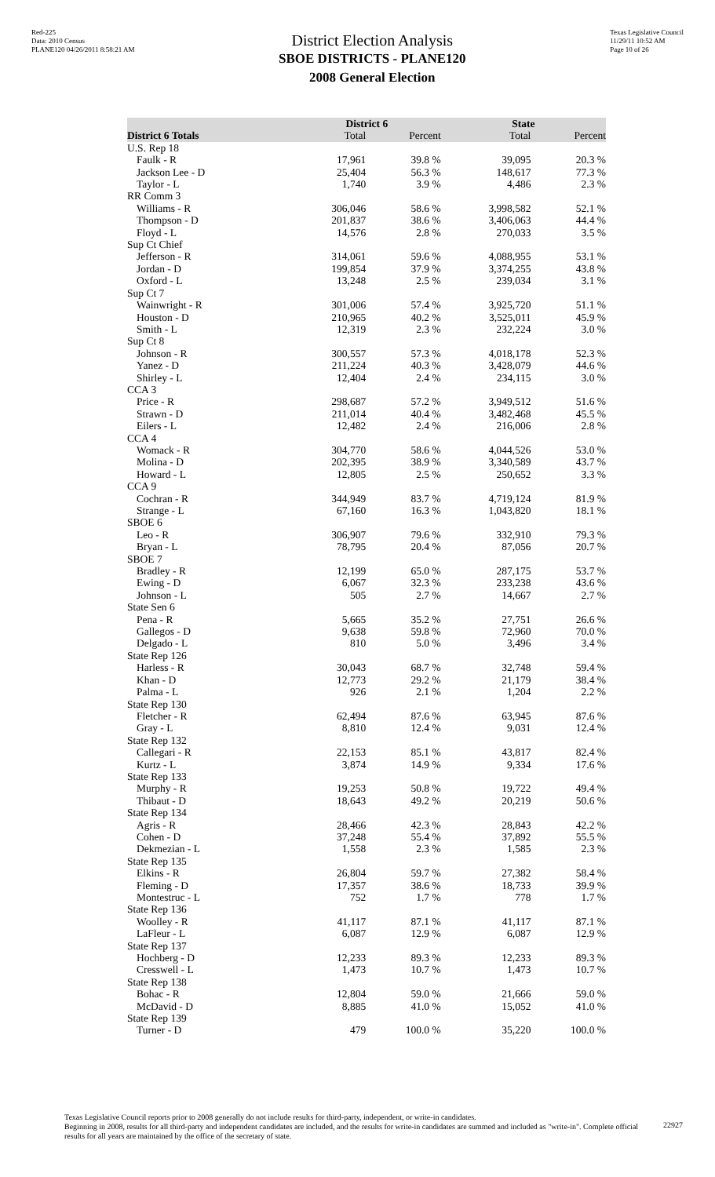Red-225
Data: 2010 Census
PLANE120 04/26/2011 8:58:21 AM
District Election Analysis
SBOE DISTRICTS - PLANE120
2008 General Election
Texas Legislative Council
11/29/11 10:52 AM
Page 10 of 26
| | District 6 | | State | |
| --- | --- | --- | --- | --- |
| District 6 Totals | Total | Percent | Total | Percent |
| U.S. Rep 18 | | | | |
| Faulk - R | 17,961 | 39.8 % | 39,095 | 20.3 % |
| Jackson Lee - D | 25,404 | 56.3 % | 148,617 | 77.3 % |
| Taylor - L | 1,740 | 3.9 % | 4,486 | 2.3 % |
| RR Comm 3 | | | | |
| Williams - R | 306,046 | 58.6 % | 3,998,582 | 52.1 % |
| Thompson - D | 201,837 | 38.6 % | 3,406,063 | 44.4 % |
| Floyd - L | 14,576 | 2.8 % | 270,033 | 3.5 % |
| Sup Ct Chief | | | | |
| Jefferson - R | 314,061 | 59.6 % | 4,088,955 | 53.1 % |
| Jordan - D | 199,854 | 37.9 % | 3,374,255 | 43.8 % |
| Oxford - L | 13,248 | 2.5 % | 239,034 | 3.1 % |
| Sup Ct 7 | | | | |
| Wainwright - R | 301,006 | 57.4 % | 3,925,720 | 51.1 % |
| Houston - D | 210,965 | 40.2 % | 3,525,011 | 45.9 % |
| Smith - L | 12,319 | 2.3 % | 232,224 | 3.0 % |
| Sup Ct 8 | | | | |
| Johnson - R | 300,557 | 57.3 % | 4,018,178 | 52.3 % |
| Yanez - D | 211,224 | 40.3 % | 3,428,079 | 44.6 % |
| Shirley - L | 12,404 | 2.4 % | 234,115 | 3.0 % |
| CCA 3 | | | | |
| Price - R | 298,687 | 57.2 % | 3,949,512 | 51.6 % |
| Strawn - D | 211,014 | 40.4 % | 3,482,468 | 45.5 % |
| Eilers - L | 12,482 | 2.4 % | 216,006 | 2.8 % |
| CCA 4 | | | | |
| Womack - R | 304,770 | 58.6 % | 4,044,526 | 53.0 % |
| Molina - D | 202,395 | 38.9 % | 3,340,589 | 43.7 % |
| Howard - L | 12,805 | 2.5 % | 250,652 | 3.3 % |
| CCA 9 | | | | |
| Cochran - R | 344,949 | 83.7 % | 4,719,124 | 81.9 % |
| Strange - L | 67,160 | 16.3 % | 1,043,820 | 18.1 % |
| SBOE 6 | | | | |
| Leo - R | 306,907 | 79.6 % | 332,910 | 79.3 % |
| Bryan - L | 78,795 | 20.4 % | 87,056 | 20.7 % |
| SBOE 7 | | | | |
| Bradley - R | 12,199 | 65.0 % | 287,175 | 53.7 % |
| Ewing - D | 6,067 | 32.3 % | 233,238 | 43.6 % |
| Johnson - L | 505 | 2.7 % | 14,667 | 2.7 % |
| State Sen 6 | | | | |
| Pena - R | 5,665 | 35.2 % | 27,751 | 26.6 % |
| Gallegos - D | 9,638 | 59.8 % | 72,960 | 70.0 % |
| Delgado - L | 810 | 5.0 % | 3,496 | 3.4 % |
| State Rep 126 | | | | |
| Harless - R | 30,043 | 68.7 % | 32,748 | 59.4 % |
| Khan - D | 12,773 | 29.2 % | 21,179 | 38.4 % |
| Palma - L | 926 | 2.1 % | 1,204 | 2.2 % |
| State Rep 130 | | | | |
| Fletcher - R | 62,494 | 87.6 % | 63,945 | 87.6 % |
| Gray - L | 8,810 | 12.4 % | 9,031 | 12.4 % |
| State Rep 132 | | | | |
| Callegari - R | 22,153 | 85.1 % | 43,817 | 82.4 % |
| Kurtz - L | 3,874 | 14.9 % | 9,334 | 17.6 % |
| State Rep 133 | | | | |
| Murphy - R | 19,253 | 50.8 % | 19,722 | 49.4 % |
| Thibaut - D | 18,643 | 49.2 % | 20,219 | 50.6 % |
| State Rep 134 | | | | |
| Agris - R | 28,466 | 42.3 % | 28,843 | 42.2 % |
| Cohen - D | 37,248 | 55.4 % | 37,892 | 55.5 % |
| Dekmezian - L | 1,558 | 2.3 % | 1,585 | 2.3 % |
| State Rep 135 | | | | |
| Elkins - R | 26,804 | 59.7 % | 27,382 | 58.4 % |
| Fleming - D | 17,357 | 38.6 % | 18,733 | 39.9 % |
| Montestruc - L | 752 | 1.7 % | 778 | 1.7 % |
| State Rep 136 | | | | |
| Woolley - R | 41,117 | 87.1 % | 41,117 | 87.1 % |
| LaFleur - L | 6,087 | 12.9 % | 6,087 | 12.9 % |
| State Rep 137 | | | | |
| Hochberg - D | 12,233 | 89.3 % | 12,233 | 89.3 % |
| Cresswell - L | 1,473 | 10.7 % | 1,473 | 10.7 % |
| State Rep 138 | | | | |
| Bohac - R | 12,804 | 59.0 % | 21,666 | 59.0 % |
| McDavid - D | 8,885 | 41.0 % | 15,052 | 41.0 % |
| State Rep 139 | | | | |
| Turner - D | 479 | 100.0 % | 35,220 | 100.0 % |
Texas Legislative Council reports prior to 2008 generally do not include results for third-party, independent, or write-in candidates.
Beginning in 2008, results for all third-party and independent candidates are included, and the results for write-in candidates are summed and included as "write-in". Complete official results for all years are maintained by the office of the secretary of state.
22927